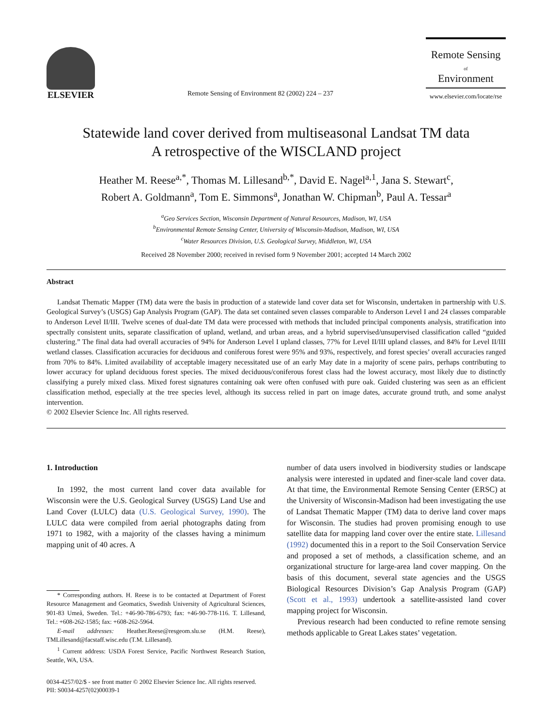ELSEVIER
Remote Sensing of Environment 82 (2002) 224 – 237
Remote Sensing
of
Environment
www.elsevier.com/locate/rse
Statewide land cover derived from multiseasonal Landsat TM data
A retrospective of the WISCLAND project
Heather M. Reese<sup>a,*</sup>, Thomas M. Lillesand<sup>b,*</sup>, David E. Nagel<sup>a,1</sup>, Jana S. Stewart<sup>c</sup>,
Robert A. Goldmann<sup>a</sup>, Tom E. Simmons<sup>a</sup>, Jonathan W. Chipman<sup>b</sup>, Paul A. Tessar<sup>a</sup>
<sup>a</sup> Geo Services Section, Wisconsin Department of Natural Resources, Madison, WI, USA
<sup>b</sup> Environmental Remote Sensing Center, University of Wisconsin-Madison, Madison, WI, USA
<sup>c</sup> Water Resources Division, U.S. Geological Survey, Middleton, WI, USA
Received 28 November 2000; received in revised form 9 November 2001; accepted 14 March 2002
Abstract
Landsat Thematic Mapper (TM) data were the basis in production of a statewide land cover data set for Wisconsin, undertaken in partnership with U.S. Geological Survey’s (USGS) Gap Analysis Program (GAP). The data set contained seven classes comparable to Anderson Level I and 24 classes comparable to Anderson Level II/III. Twelve scenes of dual-date TM data were processed with methods that included principal components analysis, stratification into spectrally consistent units, separate classification of upland, wetland, and urban areas, and a hybrid supervised/unsupervised classification called “guided clustering.” The final data had overall accuracies of 94% for Anderson Level I upland classes, 77% for Level II/III upland classes, and 84% for Level II/III wetland classes. Classification accuracies for deciduous and coniferous forest were 95% and 93%, respectively, and forest species’ overall accuracies ranged from 70% to 84%. Limited availability of acceptable imagery necessitated use of an early May date in a majority of scene pairs, perhaps contributing to lower accuracy for upland deciduous forest species. The mixed deciduous/coniferous forest class had the lowest accuracy, most likely due to distinctly classifying a purely mixed class. Mixed forest signatures containing oak were often confused with pure oak. Guided clustering was seen as an efficient classification method, especially at the tree species level, although its success relied in part on image dates, accurate ground truth, and some analyst intervention.
© 2002 Elsevier Science Inc. All rights reserved.
1. Introduction
In 1992, the most current land cover data available for Wisconsin were the U.S. Geological Survey (USGS) Land Use and Land Cover (LULC) data (U.S. Geological Survey, 1990). The LULC data were compiled from aerial photographs dating from 1971 to 1982, with a majority of the classes having a minimum mapping unit of 40 acres. A
* Corresponding authors. H. Reese is to be contacted at Department of Forest Resource Management and Geomatics, Swedish University of Agricultural Sciences, 901-83 Umeå, Sweden. Tel.: +46-90-786-6793; fax: +46-90-778-116. T. Lillesand, Tel.: +608-262-1585; fax: +608-262-5964.
E-mail addresses: Heather.Reese@resgeom.slu.se (H.M. Reese), TMLillesand@facstaff.wisc.edu (T.M. Lillesand).
<sup>1</sup> Current address: USDA Forest Service, Pacific Northwest Research Station, Seattle, WA, USA.
number of data users involved in biodiversity studies or landscape analysis were interested in updated and finer-scale land cover data. At that time, the Environmental Remote Sensing Center (ERSC) at the University of Wisconsin-Madison had been investigating the use of Landsat Thematic Mapper (TM) data to derive land cover maps for Wisconsin. The studies had proven promising enough to use satellite data for mapping land cover over the entire state. Lillesand (1992) documented this in a report to the Soil Conservation Service and proposed a set of methods, a classification scheme, and an organizational structure for large-area land cover mapping. On the basis of this document, several state agencies and the USGS Biological Resources Division’s Gap Analysis Program (GAP) (Scott et al., 1993) undertook a satellite-assisted land cover mapping project for Wisconsin.
Previous research had been conducted to refine remote sensing methods applicable to Great Lakes states’ vegetation.
0034-4257/02/$ - see front matter © 2002 Elsevier Science Inc. All rights reserved.
PII: S0034-4257(02)00039-1